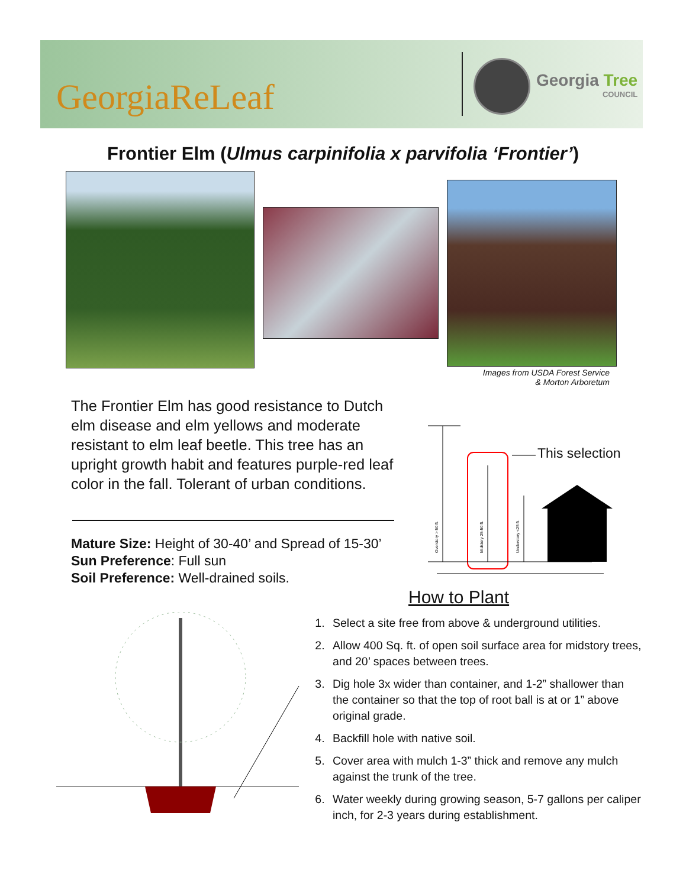GeorgiaReLeaf Georgia Tree
COUNCIL
Frontier Elm (Ulmus carpinifolia x parvifolia ‘Frontier’)
Images from USDA Forest Service
& Morton Arboretum
The Frontier Elm has good resistance to Dutch elm disease and elm yellows and moderate resistant to elm leaf beetle. This tree has an upright growth habit and features purple-red leaf color in the fall. Tolerant of urban conditions.
Mature Size: Height of 30-40’ and Spread of 15-30’
Sun Preference: Full sun
Soil Preference: Well-drained soils.
Overstory > 50 ft.
Midstory 25-50 ft.
Understory <25 ft.
This selection
How to Plant
1. Select a site free from above & underground utilities.
2. Allow 400 Sq. ft. of open soil surface area for midstory trees, and 20’ spaces between trees.
3. Dig hole 3x wider than container, and 1-2” shallower than the container so that the top of root ball is at or 1” above original grade.
4. Backfill hole with native soil.
5. Cover area with mulch 1-3” thick and remove any mulch against the trunk of the tree.
6. Water weekly during growing season, 5-7 gallons per caliper inch, for 2-3 years during establishment.